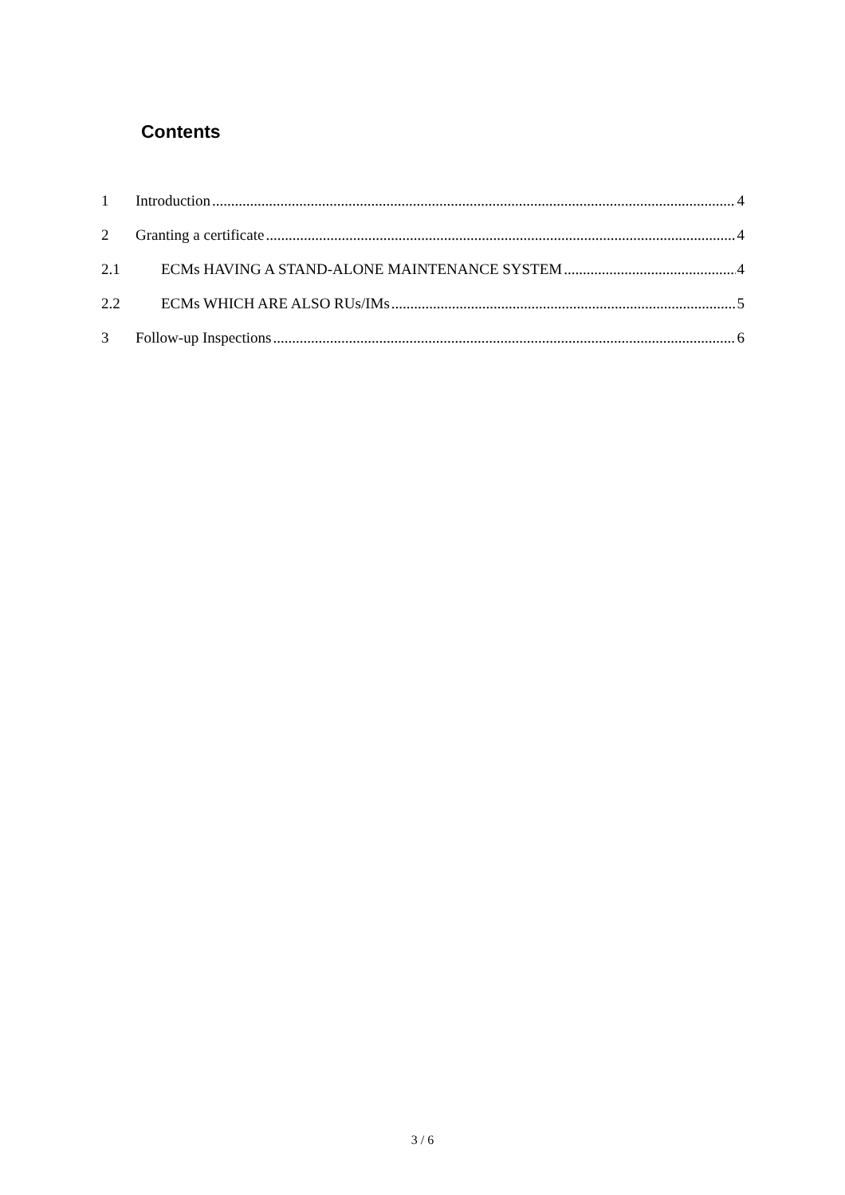Contents
1 Introduction 4
2 Granting a certificate 4
2.1 ECMs HAVING A STAND-ALONE MAINTENANCE SYSTEM 4
2.2 ECMs WHICH ARE ALSO RUs/IMs 5
3 Follow-up Inspections 6
3 / 6